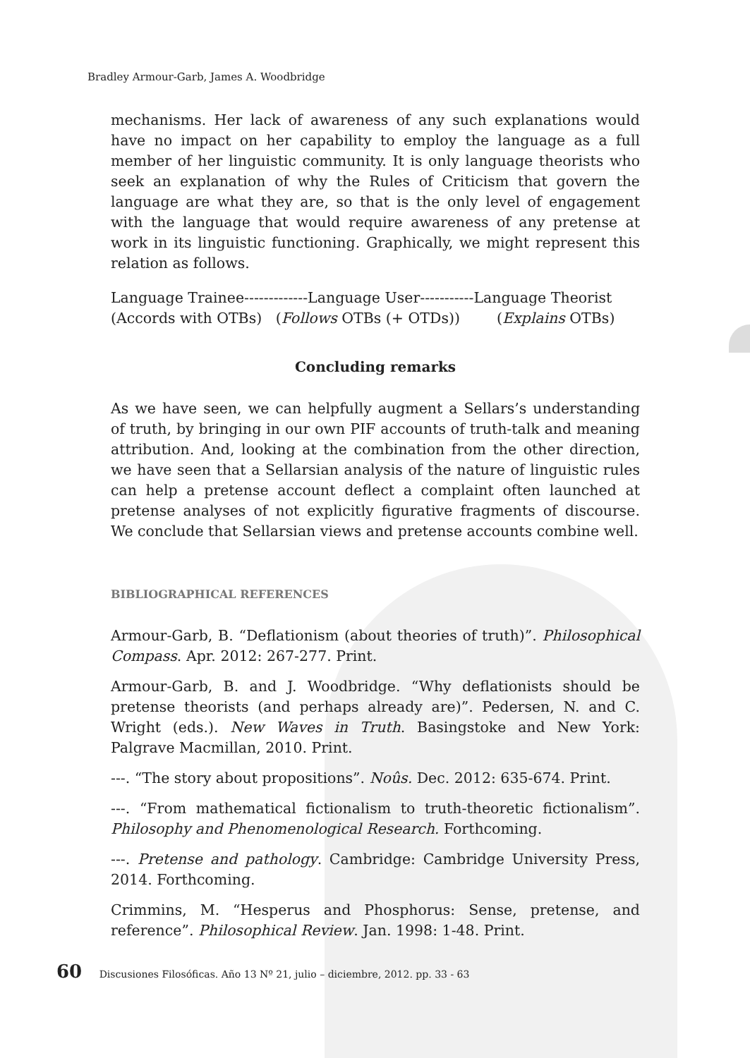Bradley Armour-Garb, James A. Woodbridge
mechanisms. Her lack of awareness of any such explanations would have no impact on her capability to employ the language as a full member of her linguistic community. It is only language theorists who seek an explanation of why the Rules of Criticism that govern the language are what they are, so that is the only level of engagement with the language that would require awareness of any pretense at work in its linguistic functioning. Graphically, we might represent this relation as follows.
Language Trainee-------------Language User-----------Language Theorist
(Accords with OTBs) (Follows OTBs (+ OTDs)) (Explains OTBs)
Concluding remarks
As we have seen, we can helpfully augment a Sellars’s understanding of truth, by bringing in our own PIF accounts of truth-talk and meaning attribution. And, looking at the combination from the other direction, we have seen that a Sellarsian analysis of the nature of linguistic rules can help a pretense account deflect a complaint often launched at pretense analyses of not explicitly figurative fragments of discourse. We conclude that Sellarsian views and pretense accounts combine well.
BIBLIOGRAPHICAL REFERENCES
Armour-Garb, B. “Deflationism (about theories of truth)”. Philosophical Compass. Apr. 2012: 267-277. Print.
Armour-Garb, B. and J. Woodbridge. “Why deflationists should be pretense theorists (and perhaps already are)”. Pedersen, N. and C. Wright (eds.). New Waves in Truth. Basingstoke and New York: Palgrave Macmillan, 2010. Print.
---. “The story about propositions”. Noûs. Dec. 2012: 635-674. Print.
---. “From mathematical fictionalism to truth-theoretic fictionalism”. Philosophy and Phenomenological Research. Forthcoming.
---. Pretense and pathology. Cambridge: Cambridge University Press, 2014. Forthcoming.
Crimmins, M. “Hesperus and Phosphorus: Sense, pretense, and reference”. Philosophical Review. Jan. 1998: 1-48. Print.
60 Discusiones Filosóficas. Año 13 Nº 21, julio – diciembre, 2012. pp. 33 - 63